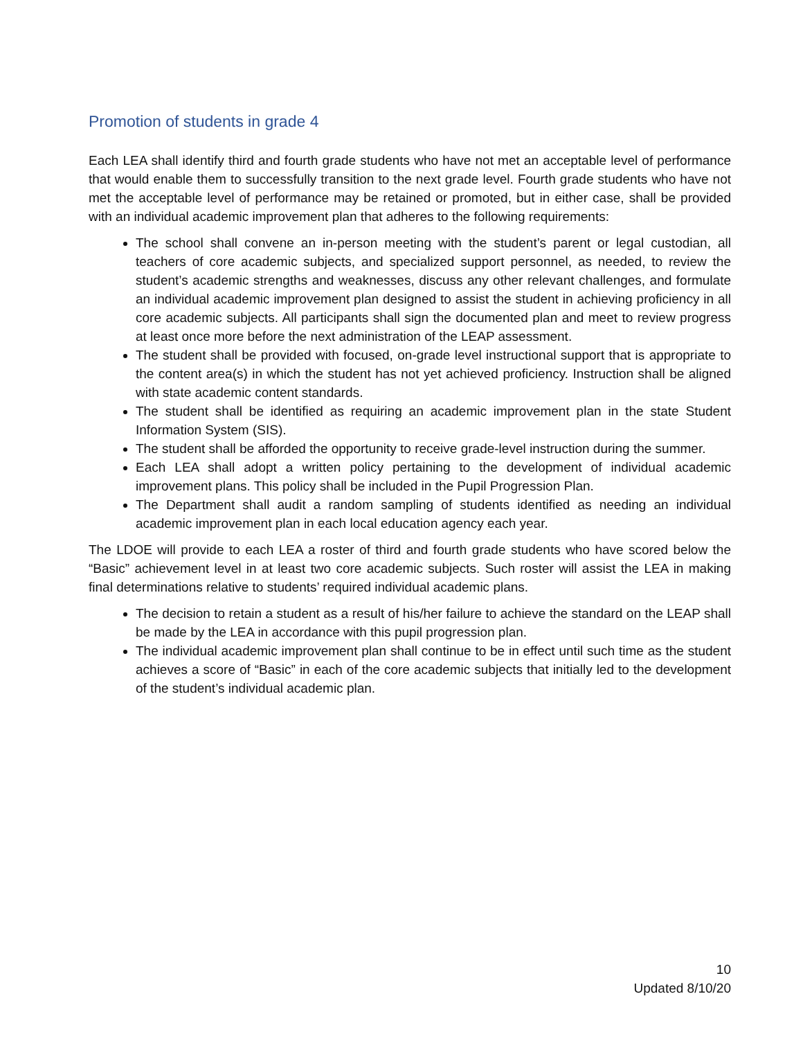Promotion of students in grade 4
Each LEA shall identify third and fourth grade students who have not met an acceptable level of performance that would enable them to successfully transition to the next grade level. Fourth grade students who have not met the acceptable level of performance may be retained or promoted, but in either case, shall be provided with an individual academic improvement plan that adheres to the following requirements:
The school shall convene an in-person meeting with the student’s parent or legal custodian, all teachers of core academic subjects, and specialized support personnel, as needed, to review the student’s academic strengths and weaknesses, discuss any other relevant challenges, and formulate an individual academic improvement plan designed to assist the student in achieving proficiency in all core academic subjects. All participants shall sign the documented plan and meet to review progress at least once more before the next administration of the LEAP assessment.
The student shall be provided with focused, on-grade level instructional support that is appropriate to the content area(s) in which the student has not yet achieved proficiency. Instruction shall be aligned with state academic content standards.
The student shall be identified as requiring an academic improvement plan in the state Student Information System (SIS).
The student shall be afforded the opportunity to receive grade-level instruction during the summer.
Each LEA shall adopt a written policy pertaining to the development of individual academic improvement plans. This policy shall be included in the Pupil Progression Plan.
The Department shall audit a random sampling of students identified as needing an individual academic improvement plan in each local education agency each year.
The LDOE will provide to each LEA a roster of third and fourth grade students who have scored below the “Basic” achievement level in at least two core academic subjects. Such roster will assist the LEA in making final determinations relative to students’ required individual academic plans.
The decision to retain a student as a result of his/her failure to achieve the standard on the LEAP shall be made by the LEA in accordance with this pupil progression plan.
The individual academic improvement plan shall continue to be in effect until such time as the student achieves a score of “Basic” in each of the core academic subjects that initially led to the development of the student’s individual academic plan.
10
Updated 8/10/20